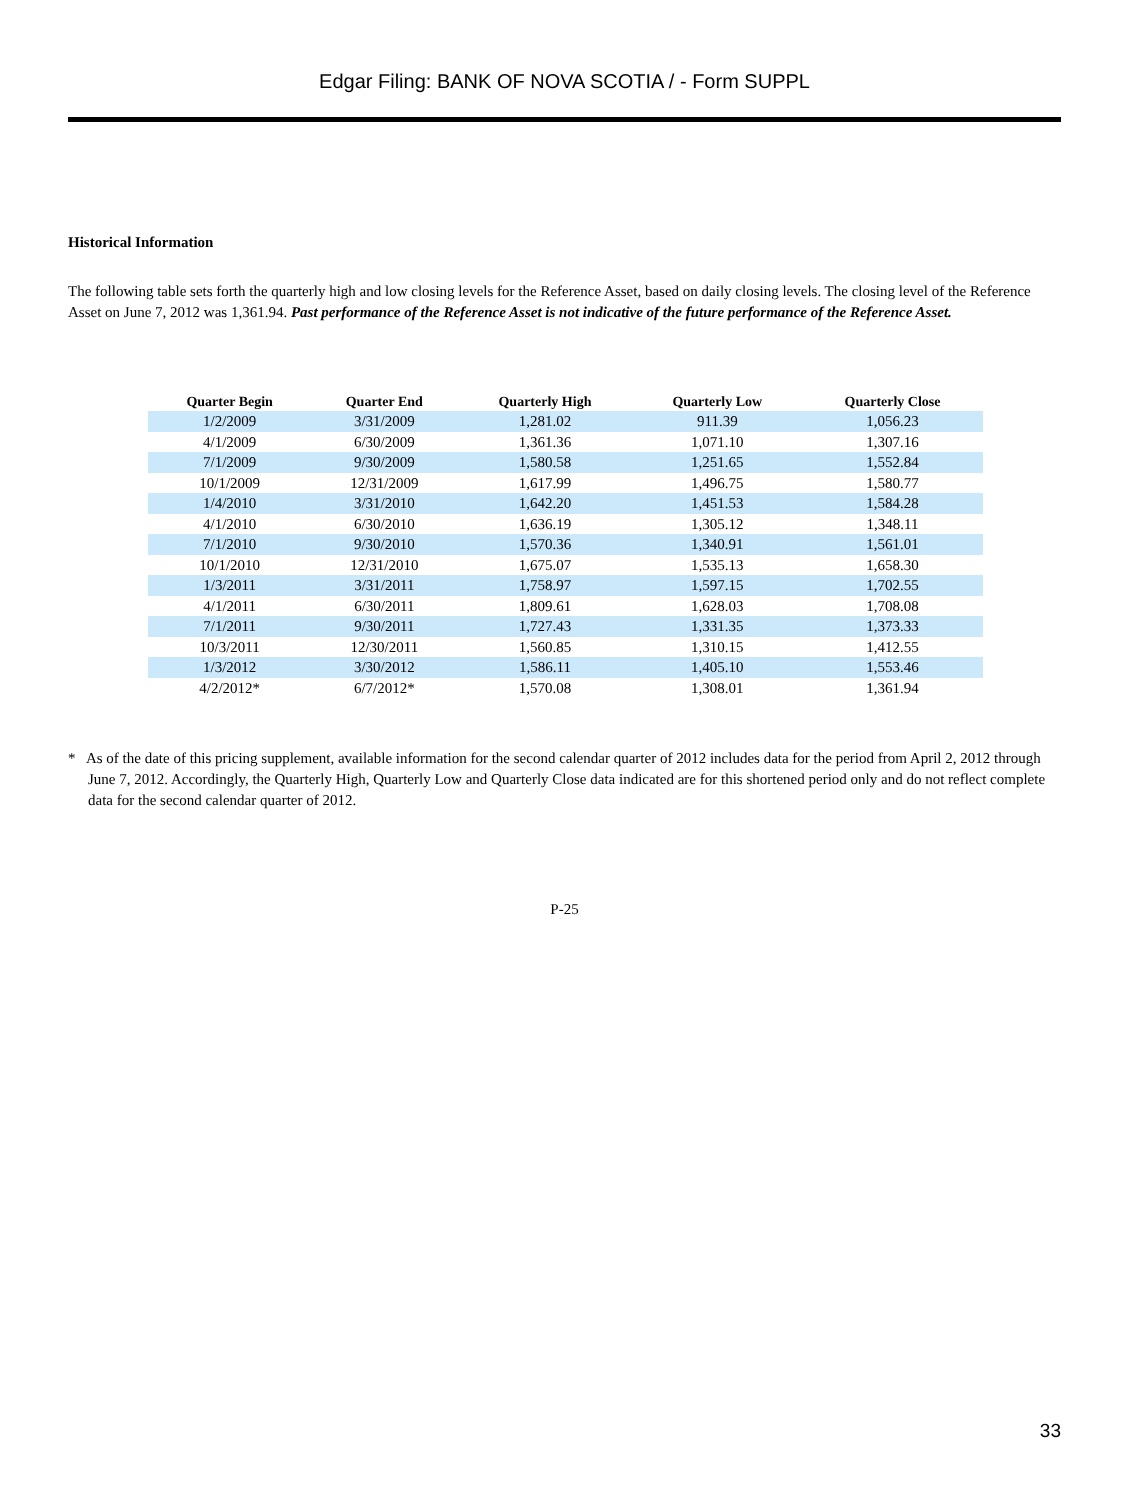Edgar Filing: BANK OF NOVA SCOTIA / - Form SUPPL
Historical Information
The following table sets forth the quarterly high and low closing levels for the Reference Asset, based on daily closing levels. The closing level of the Reference Asset on June 7, 2012 was 1,361.94. Past performance of the Reference Asset is not indicative of the future performance of the Reference Asset.
| Quarter Begin | Quarter End | Quarterly High | Quarterly Low | Quarterly Close |
| --- | --- | --- | --- | --- |
| 1/2/2009 | 3/31/2009 | 1,281.02 | 911.39 | 1,056.23 |
| 4/1/2009 | 6/30/2009 | 1,361.36 | 1,071.10 | 1,307.16 |
| 7/1/2009 | 9/30/2009 | 1,580.58 | 1,251.65 | 1,552.84 |
| 10/1/2009 | 12/31/2009 | 1,617.99 | 1,496.75 | 1,580.77 |
| 1/4/2010 | 3/31/2010 | 1,642.20 | 1,451.53 | 1,584.28 |
| 4/1/2010 | 6/30/2010 | 1,636.19 | 1,305.12 | 1,348.11 |
| 7/1/2010 | 9/30/2010 | 1,570.36 | 1,340.91 | 1,561.01 |
| 10/1/2010 | 12/31/2010 | 1,675.07 | 1,535.13 | 1,658.30 |
| 1/3/2011 | 3/31/2011 | 1,758.97 | 1,597.15 | 1,702.55 |
| 4/1/2011 | 6/30/2011 | 1,809.61 | 1,628.03 | 1,708.08 |
| 7/1/2011 | 9/30/2011 | 1,727.43 | 1,331.35 | 1,373.33 |
| 10/3/2011 | 12/30/2011 | 1,560.85 | 1,310.15 | 1,412.55 |
| 1/3/2012 | 3/30/2012 | 1,586.11 | 1,405.10 | 1,553.46 |
| 4/2/2012* | 6/7/2012* | 1,570.08 | 1,308.01 | 1,361.94 |
* As of the date of this pricing supplement, available information for the second calendar quarter of 2012 includes data for the period from April 2, 2012 through June 7, 2012. Accordingly, the Quarterly High, Quarterly Low and Quarterly Close data indicated are for this shortened period only and do not reflect complete data for the second calendar quarter of 2012.
P-25
33